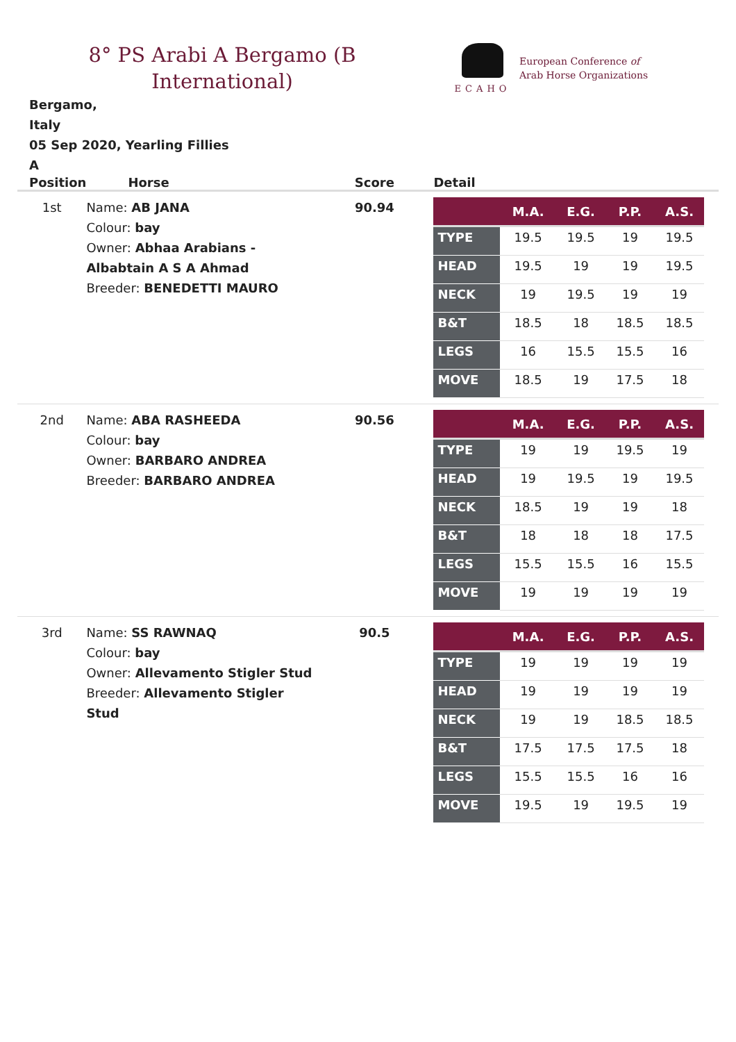8° PS Arabi A Bergamo (B International)
ECAHO
European Conference of
Arab Horse Organizations
Bergamo,
Italy
05 Sep 2020, Yearling Fillies
A
| Position | Horse | Score | Detail |
| --- | --- | --- | --- |
| 1st | Name: AB JANA Colour: bay Owner: Abhaa Arabians - Albabtain A S A Ahmad Breeder: BENEDETTI MAURO | 90.94 | / / M.A. / E.G. / P.P. / A.S. / / --- / --- / --- / --- / --- / / TYPE / 19.5 / 19.5 / 19 / 19.5 / / HEAD / 19.5 / 19 / 19 / 19.5 / / NECK / 19 / 19.5 / 19 / 19 / / B&T / 18.5 / 18 / 18.5 / 18.5 / / LEGS / 16 / 15.5 / 15.5 / 16 / / MOVE / 18.5 / 19 / 17.5 / 18 / |
| 2nd | Name: ABA RASHEEDA Colour: bay Owner: BARBARO ANDREA Breeder: BARBARO ANDREA | 90.56 | / / M.A. / E.G. / P.P. / A.S. / / --- / --- / --- / --- / --- / / TYPE / 19 / 19 / 19.5 / 19 / / HEAD / 19 / 19.5 / 19 / 19.5 / / NECK / 18.5 / 19 / 19 / 18 / / B&T / 18 / 18 / 18 / 17.5 / / LEGS / 15.5 / 15.5 / 16 / 15.5 / / MOVE / 19 / 19 / 19 / 19 / |
| 3rd | Name: SS RAWNAQ Colour: bay Owner: Allevamento Stigler Stud Breeder: Allevamento Stigler Stud | 90.5 | / / M.A. / E.G. / P.P. / A.S. / / --- / --- / --- / --- / --- / / TYPE / 19 / 19 / 19 / 19 / / HEAD / 19 / 19 / 19 / 19 / / NECK / 19 / 19 / 18.5 / 18.5 / / B&T / 17.5 / 17.5 / 17.5 / 18 / / LEGS / 15.5 / 15.5 / 16 / 16 / / MOVE / 19.5 / 19 / 19.5 / 19 / |